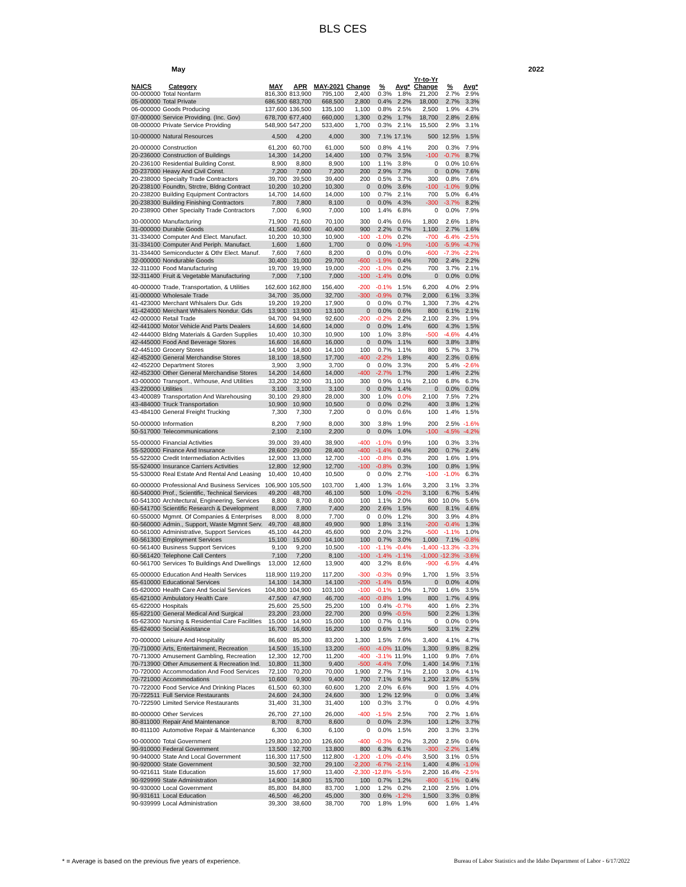BLS CES
May 2022
| NAICS | Category | MAY | APR | MAY-2021 | Change | % | Avg* | Yr-to-Yr Change | % | Avg* |
| --- | --- | --- | --- | --- | --- | --- | --- | --- | --- | --- |
| 00-000000 | Total Nonfarm | 816,300 | 813,900 | 795,100 | 2,400 | 0.3% | 1.8% | 21,200 | 2.7% | 2.9% |
| 05-000000 | Total Private | 686,500 | 683,700 | 668,500 | 2,800 | 0.4% | 2.2% | 18,000 | 2.7% | 3.3% |
| 06-000000 | Goods Producing | 137,600 | 136,500 | 135,100 | 1,100 | 0.8% | 2.5% | 2,500 | 1.9% | 4.3% |
| 07-000000 | Service Providing. (Inc. Gov) | 678,700 | 677,400 | 660,000 | 1,300 | 0.2% | 1.7% | 18,700 | 2.8% | 2.6% |
| 08-000000 | Private Service Providing | 548,900 | 547,200 | 533,400 | 1,700 | 0.3% | 2.1% | 15,500 | 2.9% | 3.1% |
| 10-000000 | Natural Resources | 4,500 | 4,200 | 4,000 | 300 | 7.1% | 17.1% | 500 | 12.5% | 1.5% |
| 20-000000 | Construction | 61,200 | 60,700 | 61,000 | 500 | 0.8% | 4.1% | 200 | 0.3% | 7.9% |
| 20-236000 | Construction of Buildings | 14,300 | 14,200 | 14,400 | 100 | 0.7% | 3.5% | -100 | -0.7% | 8.7% |
| 20-236100 | Residential Building Const. | 8,900 | 8,800 | 8,900 | 100 | 1.1% | 3.8% | 0 | 0.0% | 10.6% |
| 20-237000 | Heavy And Civil Const. | 7,200 | 7,000 | 7,200 | 200 | 2.9% | 7.3% | 0 | 0.0% | 7.6% |
| 20-238000 | Specialty Trade Contractors | 39,700 | 39,500 | 39,400 | 200 | 0.5% | 3.7% | 300 | 0.8% | 7.6% |
| 20-238100 | Foundtn, Strctre, Bldng Contract | 10,200 | 10,200 | 10,300 | 0 | 0.0% | 3.6% | -100 | -1.0% | 9.0% |
| 20-238200 | Building Equipment Contractors | 14,700 | 14,600 | 14,000 | 100 | 0.7% | 2.1% | 700 | 5.0% | 6.4% |
| 20-238300 | Building Finishing Contractors | 7,800 | 7,800 | 8,100 | 0 | 0.0% | 4.3% | -300 | -3.7% | 8.2% |
| 20-238900 | Other Specialty Trade Contractors | 7,000 | 6,900 | 7,000 | 100 | 1.4% | 6.8% | 0 | 0.0% | 7.9% |
| 30-000000 | Manufacturing | 71,900 | 71,600 | 70,100 | 300 | 0.4% | 0.6% | 1,800 | 2.6% | 1.8% |
| 31-000000 | Durable Goods | 41,500 | 40,600 | 40,400 | 900 | 2.2% | 0.7% | 1,100 | 2.7% | 1.6% |
| 31-334000 | Computer And Elect. Manufact. | 10,200 | 10,300 | 10,900 | -100 | -1.0% | 0.2% | -700 | -6.4% | -2.5% |
| 31-334100 | Computer And Periph. Manufact. | 1,600 | 1,600 | 1,700 | 0 | 0.0% | -1.9% | -100 | -5.9% | -4.7% |
| 31-334400 | Semiconducter & Othr Elect. Manuf. | 7,600 | 7,600 | 8,200 | 0 | 0.0% | 0.0% | -600 | -7.3% | -2.2% |
| 32-000000 | Nondurable Goods | 30,400 | 31,000 | 29,700 | -600 | -1.9% | 0.4% | 700 | 2.4% | 2.2% |
| 32-311000 | Food Manufacturing | 19,700 | 19,900 | 19,000 | -200 | -1.0% | 0.2% | 700 | 3.7% | 2.1% |
| 32-311400 | Fruit & Vegetable Manufacturing | 7,000 | 7,100 | 7,000 | -100 | -1.4% | 0.0% | 0 | 0.0% | 0.0% |
| 40-000000 | Trade, Transportation, & Utilities | 162,600 | 162,800 | 156,400 | -200 | -0.1% | 1.5% | 6,200 | 4.0% | 2.9% |
| 41-000000 | Wholesale Trade | 34,700 | 35,000 | 32,700 | -300 | -0.9% | 0.7% | 2,000 | 6.1% | 3.3% |
| 41-423000 | Merchant Whlsalers Dur. Gds | 19,200 | 19,200 | 17,900 | 0 | 0.0% | 0.7% | 1,300 | 7.3% | 4.2% |
| 41-424000 | Merchant Whlsalers Nondur. Gds | 13,900 | 13,900 | 13,100 | 0 | 0.0% | 0.6% | 800 | 6.1% | 2.1% |
| 42-000000 | Retail Trade | 94,700 | 94,900 | 92,600 | -200 | -0.2% | 2.2% | 2,100 | 2.3% | 1.9% |
| 42-441000 | Motor Vehicle And Parts Dealers | 14,600 | 14,600 | 14,000 | 0 | 0.0% | 1.4% | 600 | 4.3% | 1.5% |
| 42-444000 | Bldng Materials & Garden Supplies | 10,400 | 10,300 | 10,900 | 100 | 1.0% | 3.8% | -500 | -4.6% | 4.4% |
| 42-445000 | Food And Beverage Stores | 16,600 | 16,600 | 16,000 | 0 | 0.0% | 1.1% | 600 | 3.8% | 3.8% |
| 42-445100 | Grocery Stores | 14,900 | 14,800 | 14,100 | 100 | 0.7% | 1.1% | 800 | 5.7% | 3.7% |
| 42-452000 | General Merchandise Stores | 18,100 | 18,500 | 17,700 | -400 | -2.2% | 1.8% | 400 | 2.3% | 0.6% |
| 42-452200 | Department Stores | 3,900 | 3,900 | 3,700 | 0 | 0.0% | 3.3% | 200 | 5.4% | -2.6% |
| 42-452300 | Other General Merchandise Stores | 14,200 | 14,600 | 14,000 | -400 | -2.7% | 1.7% | 200 | 1.4% | 2.2% |
| 43-000000 | Transport., Wrhouse, And Utilities | 33,200 | 32,900 | 31,100 | 300 | 0.9% | 0.1% | 2,100 | 6.8% | 6.3% |
| 43-220000 | Utilities | 3,100 | 3,100 | 3,100 | 0 | 0.0% | 1.4% | 0 | 0.0% | 0.0% |
| 43-400089 | Transportation And Warehousing | 30,100 | 29,800 | 28,000 | 300 | 1.0% | 0.0% | 2,100 | 7.5% | 7.2% |
| 43-484000 | Truck Transportation | 10,900 | 10,900 | 10,500 | 0 | 0.0% | 0.2% | 400 | 3.8% | 1.2% |
| 43-484100 | General Freight Trucking | 7,300 | 7,300 | 7,200 | 0 | 0.0% | 0.6% | 100 | 1.4% | 1.5% |
| 50-000000 | Information | 8,200 | 7,900 | 8,000 | 300 | 3.8% | 1.9% | 200 | 2.5% | -1.6% |
| 50-517000 | Telecommunications | 2,100 | 2,100 | 2,200 | 0 | 0.0% | 1.0% | -100 | -4.5% | -4.2% |
| 55-000000 | Financial Activities | 39,000 | 39,400 | 38,900 | -400 | -1.0% | 0.9% | 100 | 0.3% | 3.3% |
| 55-520000 | Finance And Insurance | 28,600 | 29,000 | 28,400 | -400 | -1.4% | 0.4% | 200 | 0.7% | 2.4% |
| 55-522000 | Credit Intermediation Activities | 12,900 | 13,000 | 12,700 | -100 | -0.8% | 0.3% | 200 | 1.6% | 1.9% |
| 55-524000 | Insurance Carriers Activities | 12,800 | 12,900 | 12,700 | -100 | -0.8% | 0.3% | 100 | 0.8% | 1.9% |
| 55-530000 | Real Estate And Rental And Leasing | 10,400 | 10,400 | 10,500 | 0 | 0.0% | 2.7% | -100 | -1.0% | 6.3% |
| 60-000000 | Professional And Business Services | 106,900 | 105,500 | 103,700 | 1,400 | 1.3% | 1.6% | 3,200 | 3.1% | 3.3% |
| 60-540000 | Prof., Scientific, Technical Services | 49,200 | 48,700 | 46,100 | 500 | 1.0% | -0.2% | 3,100 | 6.7% | 5.4% |
| 60-541300 | Architectural, Engineering, Services | 8,800 | 8,700 | 8,000 | 100 | 1.1% | 2.0% | 800 | 10.0% | 5.6% |
| 60-541700 | Scientific Research & Development | 8,000 | 7,800 | 7,400 | 200 | 2.6% | 1.5% | 600 | 8.1% | 4.6% |
| 60-550000 | Mgmnt. Of Companies & Enterprises | 8,000 | 8,000 | 7,700 | 0 | 0.0% | 1.2% | 300 | 3.9% | 4.8% |
| 60-560000 | Admin., Support, Waste Mgmnt Serv. | 49,700 | 48,800 | 49,900 | 900 | 1.8% | 3.1% | -200 | -0.4% | 1.3% |
| 60-561000 | Administrative, Support Services | 45,100 | 44,200 | 45,600 | 900 | 2.0% | 3.2% | -500 | -1.1% | 1.0% |
| 60-561300 | Employment Services | 15,100 | 15,000 | 14,100 | 100 | 0.7% | 3.0% | 1,000 | 7.1% | -0.8% |
| 60-561400 | Business Support Services | 9,100 | 9,200 | 10,500 | -100 | -1.1% | -0.4% | -1,400 | -13.3% | -3.3% |
| 60-561420 | Telephone Call Centers | 7,100 | 7,200 | 8,100 | -100 | -1.4% | -1.1% | -1,000 | -12.3% | -3.6% |
| 60-561700 | Services To Buildings And Dwellings | 13,000 | 12,600 | 13,900 | 400 | 3.2% | 8.6% | -900 | -6.5% | 4.4% |
| 65-000000 | Education And Health Services | 118,900 | 119,200 | 117,200 | -300 | -0.3% | 0.9% | 1,700 | 1.5% | 3.5% |
| 65-610000 | Educational Services | 14,100 | 14,300 | 14,100 | -200 | -1.4% | 0.5% | 0 | 0.0% | 4.0% |
| 65-620000 | Health Care And Social Services | 104,800 | 104,900 | 103,100 | -100 | -0.1% | 1.0% | 1,700 | 1.6% | 3.5% |
| 65-621000 | Ambulatory Health Care | 47,500 | 47,900 | 46,700 | -400 | -0.8% | 1.9% | 800 | 1.7% | 4.9% |
| 65-622000 | Hospitals | 25,600 | 25,500 | 25,200 | 100 | 0.4% | -0.7% | 400 | 1.6% | 2.3% |
| 65-622100 | General Medical And Surgical | 23,200 | 23,000 | 22,700 | 200 | 0.9% | -0.5% | 500 | 2.2% | 1.3% |
| 65-623000 | Nursing & Residential Care Facilities | 15,000 | 14,900 | 15,000 | 100 | 0.7% | 0.1% | 0 | 0.0% | 0.9% |
| 65-624000 | Social Assistance | 16,700 | 16,600 | 16,200 | 100 | 0.6% | 1.9% | 500 | 3.1% | 2.2% |
| 70-000000 | Leisure And Hospitality | 86,600 | 85,300 | 83,200 | 1,300 | 1.5% | 7.6% | 3,400 | 4.1% | 4.7% |
| 70-710000 | Arts, Entertainment, Recreation | 14,500 | 15,100 | 13,200 | -600 | -4.0% | 11.0% | 1,300 | 9.8% | 8.2% |
| 70-713000 | Amusement Gambling, Recreation | 12,300 | 12,700 | 11,200 | -400 | -3.1% | 11.9% | 1,100 | 9.8% | 7.6% |
| 70-713900 | Other Amusement & Recreation Ind. | 10,800 | 11,300 | 9,400 | -500 | -4.4% | 7.0% | 1,400 | 14.9% | 7.1% |
| 70-720000 | Accommodation And Food Services | 72,100 | 70,200 | 70,000 | 1,900 | 2.7% | 7.1% | 2,100 | 3.0% | 4.1% |
| 70-721000 | Accommodations | 10,600 | 9,900 | 9,400 | 700 | 7.1% | 9.9% | 1,200 | 12.8% | 5.5% |
| 70-722000 | Food Service And Drinking Places | 61,500 | 60,300 | 60,600 | 1,200 | 2.0% | 6.6% | 900 | 1.5% | 4.0% |
| 70-722511 | Full Service Restaurants | 24,600 | 24,300 | 24,600 | 300 | 1.2% | 12.9% | 0 | 0.0% | 3.4% |
| 70-722590 | Limited Service Restaurants | 31,400 | 31,300 | 31,400 | 100 | 0.3% | 3.7% | 0 | 0.0% | 4.9% |
| 80-000000 | Other Services | 26,700 | 27,100 | 26,000 | -400 | -1.5% | 2.5% | 700 | 2.7% | 1.6% |
| 80-811000 | Repair And Maintenance | 8,700 | 8,700 | 8,600 | 0 | 0.0% | 2.3% | 100 | 1.2% | 3.7% |
| 80-811100 | Automotive Repair & Maintenance | 6,300 | 6,300 | 6,100 | 0 | 0.0% | 1.5% | 200 | 3.3% | 3.3% |
| 90-000000 | Total Government | 129,800 | 130,200 | 126,600 | -400 | -0.3% | 0.2% | 3,200 | 2.5% | 0.6% |
| 90-910000 | Federal Government | 13,500 | 12,700 | 13,800 | 800 | 6.3% | 6.1% | -300 | -2.2% | 1.4% |
| 90-940000 | State And Local Government | 116,300 | 117,500 | 112,800 | -1,200 | -1.0% | -0.4% | 3,500 | 3.1% | 0.5% |
| 90-920000 | State Government | 30,500 | 32,700 | 29,100 | -2,200 | -6.7% | -2.1% | 1,400 | 4.8% | -1.0% |
| 90-921611 | State Education | 15,600 | 17,900 | 13,400 | -2,300 | -12.8% | -5.5% | 2,200 | 16.4% | -2.5% |
| 90-929999 | State Administration | 14,900 | 14,800 | 15,700 | 100 | 0.7% | 1.2% | -800 | -5.1% | 0.4% |
| 90-930000 | Local Government | 85,800 | 84,800 | 83,700 | 1,000 | 1.2% | 0.2% | 2,100 | 2.5% | 1.0% |
| 90-931611 | Local Education | 46,500 | 46,200 | 45,000 | 300 | 0.6% | -1.2% | 1,500 | 3.3% | 0.8% |
| 90-939999 | Local Administration | 39,300 | 38,600 | 38,700 | 700 | 1.8% | 1.9% | 600 | 1.6% | 1.4% |
* = Average is based on the previous five years of experience. Bureau of Labor Statistics and the Idaho Department of Labor - 6/17/2022